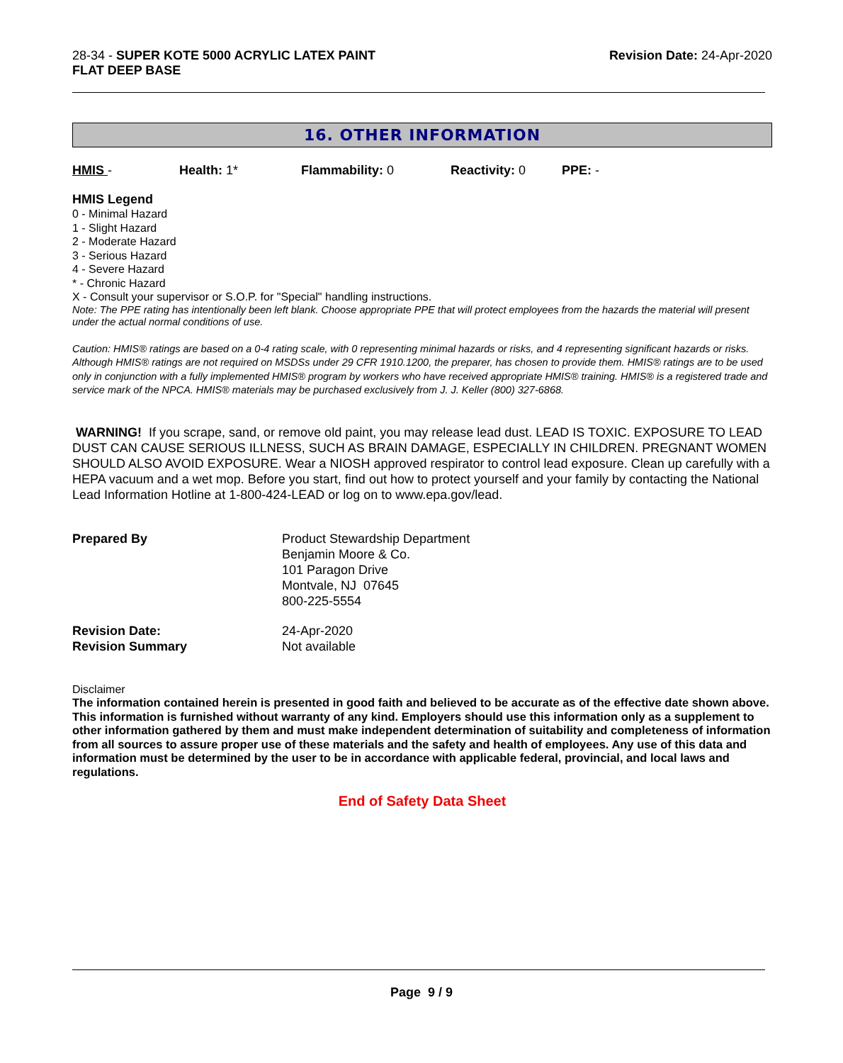28-34 - SUPER KOTE 5000 ACRYLIC LATEX PAINT
FLAT DEEP BASE
Revision Date: 24-Apr-2020
16. OTHER INFORMATION
HMIS - Health: 1* Flammability: 0 Reactivity: 0 PPE: -
HMIS Legend
0 - Minimal Hazard
1 - Slight Hazard
2 - Moderate Hazard
3 - Serious Hazard
4 - Severe Hazard
* - Chronic Hazard
X - Consult your supervisor or S.O.P. for "Special" handling instructions.
Note: The PPE rating has intentionally been left blank. Choose appropriate PPE that will protect employees from the hazards the material will present under the actual normal conditions of use.
Caution: HMIS® ratings are based on a 0-4 rating scale, with 0 representing minimal hazards or risks, and 4 representing significant hazards or risks. Although HMIS® ratings are not required on MSDSs under 29 CFR 1910.1200, the preparer, has chosen to provide them. HMIS® ratings are to be used only in conjunction with a fully implemented HMIS® program by workers who have received appropriate HMIS® training. HMIS® is a registered trade and service mark of the NPCA. HMIS® materials may be purchased exclusively from J. J. Keller (800) 327-6868.
WARNING! If you scrape, sand, or remove old paint, you may release lead dust. LEAD IS TOXIC. EXPOSURE TO LEAD DUST CAN CAUSE SERIOUS ILLNESS, SUCH AS BRAIN DAMAGE, ESPECIALLY IN CHILDREN. PREGNANT WOMEN SHOULD ALSO AVOID EXPOSURE. Wear a NIOSH approved respirator to control lead exposure. Clean up carefully with a HEPA vacuum and a wet mop. Before you start, find out how to protect yourself and your family by contacting the National Lead Information Hotline at 1-800-424-LEAD or log on to www.epa.gov/lead.
Prepared By Product Stewardship Department
Benjamin Moore & Co.
101 Paragon Drive
Montvale, NJ 07645
800-225-5554
Revision Date: 24-Apr-2020
Revision Summary Not available
Disclaimer
The information contained herein is presented in good faith and believed to be accurate as of the effective date shown above. This information is furnished without warranty of any kind. Employers should use this information only as a supplement to other information gathered by them and must make independent determination of suitability and completeness of information from all sources to assure proper use of these materials and the safety and health of employees. Any use of this data and information must be determined by the user to be in accordance with applicable federal, provincial, and local laws and regulations.
End of Safety Data Sheet
Page 9 / 9